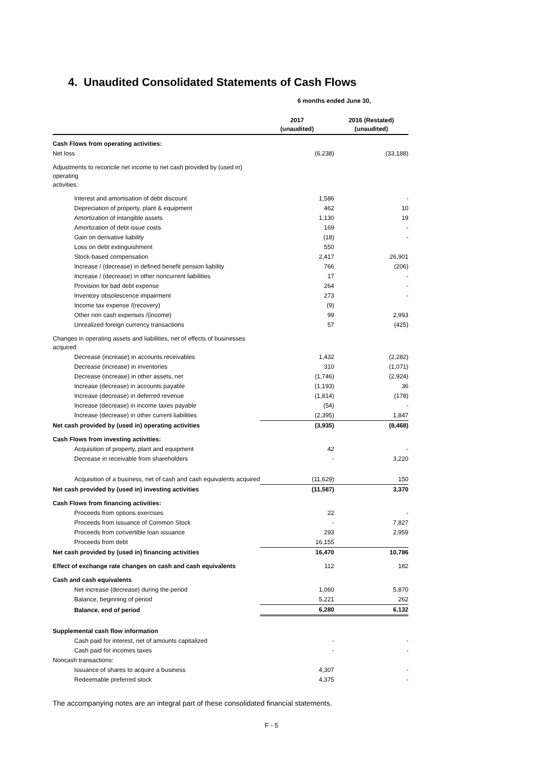4. Unaudited Consolidated Statements of Cash Flows
| | 6 months ended June 30, | |
| --- | --- | --- |
| | 2017 (unaudited) | 2016 (Restated) (unaudited) |
| Cash Flows from operating activities: | | |
| Net loss | (6,238) | (33,188) |
| Adjustments to reconcile net income to net cash provided by (used in) operating activities: | | |
| Interest and amortisation of debt discount | 1,586 | - |
| Depreciation of property, plant & equipment | 462 | 10 |
| Amortization of intangible assets | 1,130 | 19 |
| Amortization of debt issue costs | 169 | - |
| Gain on derivative liability | (18) | - |
| Loss on debt extinguishment | 550 | |
| Stock-based compensation | 2,417 | 26,901 |
| Increase / (decrease) in defined benefit pension liability | 766 | (206) |
| Increase / (decrease) in other noncurrent liabilities | 17 | - |
| Provision for bad debt expense | 264 | - |
| Inventory obsolescence impairment | 273 | - |
| Income tax expense /(recovery) | (9) | |
| Other non cash expenses /(income) | 99 | 2,993 |
| Unrealized foreign currency transactions | 57 | (425) |
| Changes in operating assets and liabilities, net of effects of businesses acquired | | |
| Decrease (increase) in accounts receivables | 1,432 | (2,282) |
| Decrease (increase) in inventories | 310 | (1,071) |
| Decrease (increase) in other assets, net | (1,746) | (2,924) |
| Increase (decrease) in accounts payable | (1,193) | 36 |
| Increase (decrease) in deferred revenue | (1,814) | (178) |
| Increase (decrease) in income taxes payable | (54) | - |
| Increase (decrease) in other current liabilities | (2,395) | 1,847 |
| Net cash provided by (used in) operating activities | (3,935) | (8,468) |
| Cash Flows from investing activities: | | |
| Acquisition of property, plant and equipment | 42 | - |
| Decrease in receivable from shareholders | - | 3,220 |
| Acquisition of a business, net of cash and cash equivalents acquired | (11,629) | 150 |
| Net cash provided by (used in) investing activities | (11,587) | 3,370 |
| Cash Flows from financing activities: | | |
| Proceeds from options exercises | 22 | - |
| Proceeds from issuance of Common Stock | - | 7,827 |
| Proceeds from convertible loan issuance | 293 | 2,959 |
| Proceeds from debt | 16,155 | |
| Net cash provided by (used in) financing activities | 16,470 | 10,786 |
| Effect of exchange rate changes on cash and cash equivalents | 112 | 182 |
| Cash and cash equivalents | | |
| Net increase (decrease) during the period | 1,060 | 5,870 |
| Balance, beginning of period | 5,221 | 262 |
| Balance, end of period | 6,280 | 6,132 |
| Supplemental cash flow information | | |
| Cash paid for interest, net of amounts capitalized | - | - |
| Cash paid for incomes taxes | - | - |
| Noncash transactions: | | |
| Issuance of shares to acquire a business | 4,307 | - |
| Redeemable preferred stock | 4,375 | - |
The accompanying notes are an integral part of these consolidated financial statements.
F - 5